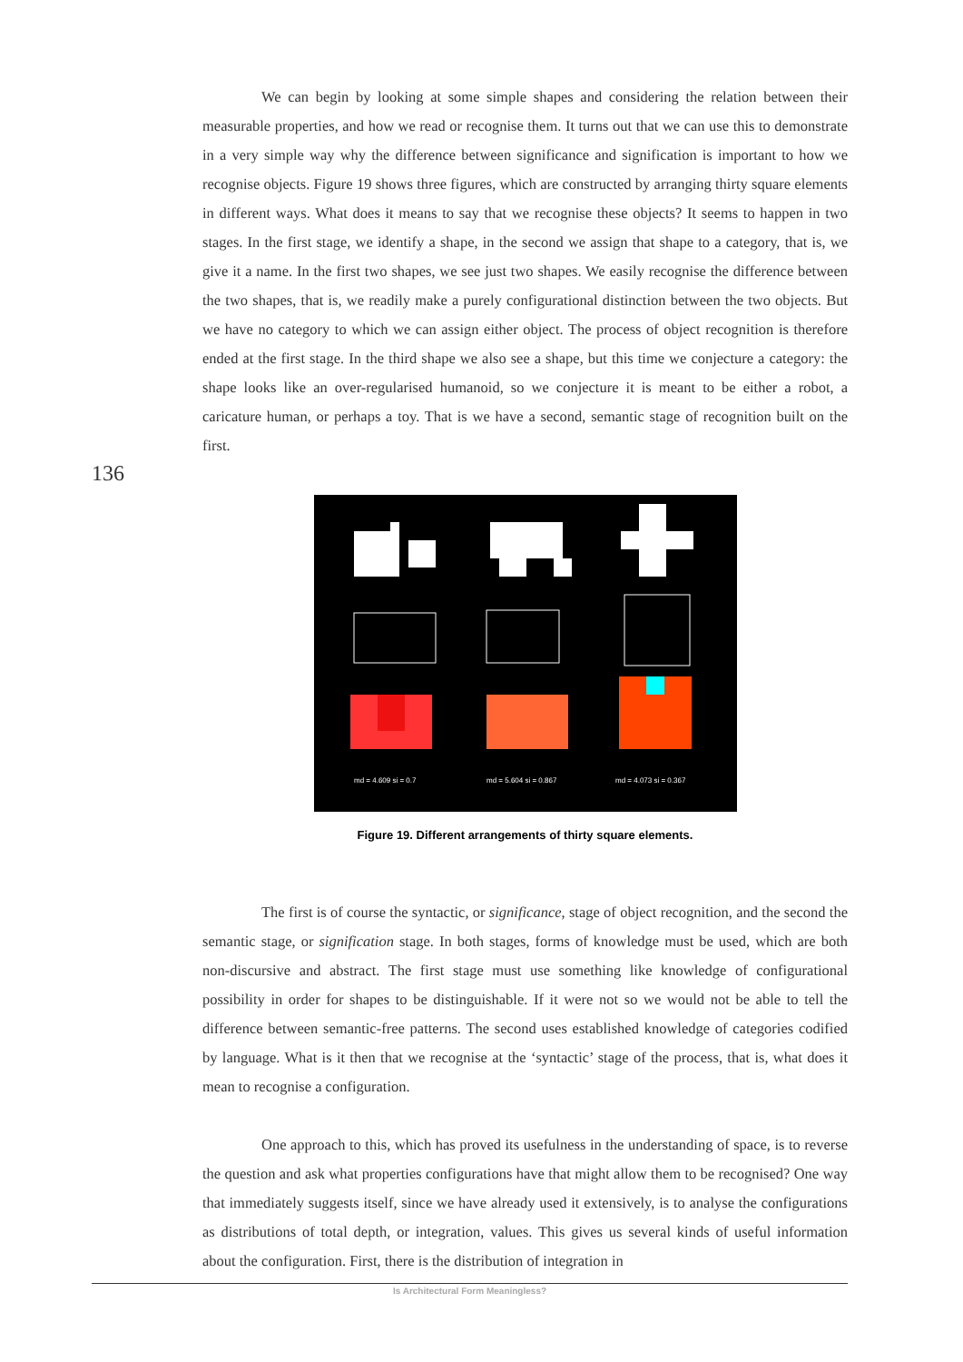We can begin by looking at some simple shapes and considering the relation between their measurable properties, and how we read or recognise them. It turns out that we can use this to demonstrate in a very simple way why the difference between significance and signification is important to how we recognise objects. Figure 19 shows three figures, which are constructed by arranging thirty square elements in different ways. What does it means to say that we recognise these objects? It seems to happen in two stages. In the first stage, we identify a shape, in the second we assign that shape to a category, that is, we give it a name. In the first two shapes, we see just two shapes. We easily recognise the difference between the two shapes, that is, we readily make a purely configurational distinction between the two objects. But we have no category to which we can assign either object. The process of object recognition is therefore ended at the first stage. In the third shape we also see a shape, but this time we conjecture a category: the shape looks like an over-regularised humanoid, so we conjecture it is meant to be either a robot, a caricature human, or perhaps a toy. That is we have a second, semantic stage of recognition built on the first.
136
md = 4.609 si = 0.7 md = 5.604 si = 0.867 md = 4.073 si = 0.367
Figure 19. Different arrangements of thirty square elements.
The first is of course the syntactic, or significance, stage of object recognition, and the second the semantic stage, or signification stage. In both stages, forms of knowledge must be used, which are both non-discursive and abstract. The first stage must use something like knowledge of configurational possibility in order for shapes to be distinguishable. If it were not so we would not be able to tell the difference between semantic-free patterns. The second uses established knowledge of categories codified by language. What is it then that we recognise at the ‘syntactic’ stage of the process, that is, what does it mean to recognise a configuration.
One approach to this, which has proved its usefulness in the understanding of space, is to reverse the question and ask what properties configurations have that might allow them to be recognised? One way that immediately suggests itself, since we have already used it extensively, is to analyse the configurations as distributions of total depth, or integration, values. This gives us several kinds of useful information about the configuration. First, there is the distribution of integration in
Is Architectural Form Meaningless?